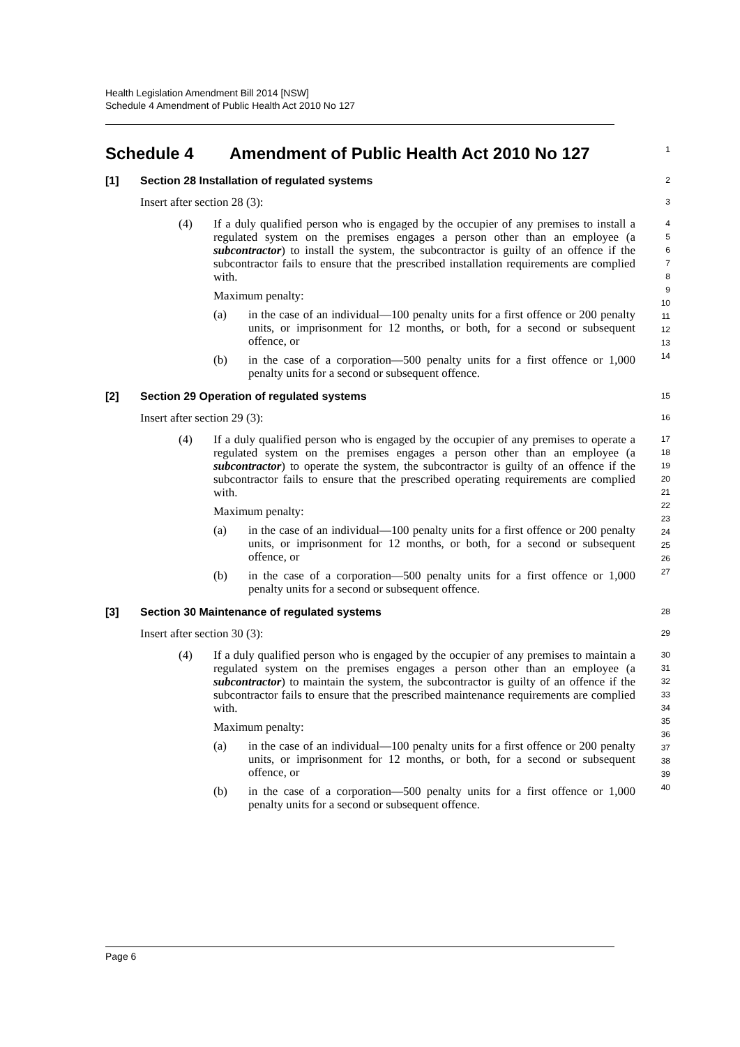Health Legislation Amendment Bill 2014 [NSW]
Schedule 4 Amendment of Public Health Act 2010 No 127
Schedule 4 Amendment of Public Health Act 2010 No 127
1
[1] Section 28 Installation of regulated systems
2
Insert after section 28 (3):
3
(4)
If a duly qualified person who is engaged by the occupier of any premises to install a regulated system on the premises engages a person other than an employee (a subcontractor) to install the system, the subcontractor is guilty of an offence if the subcontractor fails to ensure that the prescribed installation requirements are complied with.
Maximum penalty:
(a) in the case of an individual—100 penalty units for a first offence or 200 penalty units, or imprisonment for 12 months, or both, for a second or subsequent offence, or
(b) in the case of a corporation—500 penalty units for a first offence or 1,000 penalty units for a second or subsequent offence.
4
5
6
7
8
9
10
11
12
13
14
[2] Section 29 Operation of regulated systems
15
Insert after section 29 (3):
16
(4)
If a duly qualified person who is engaged by the occupier of any premises to operate a regulated system on the premises engages a person other than an employee (a subcontractor) to operate the system, the subcontractor is guilty of an offence if the subcontractor fails to ensure that the prescribed operating requirements are complied with.
Maximum penalty:
(a) in the case of an individual—100 penalty units for a first offence or 200 penalty units, or imprisonment for 12 months, or both, for a second or subsequent offence, or
(b) in the case of a corporation—500 penalty units for a first offence or 1,000 penalty units for a second or subsequent offence.
17
18
19
20
21
22
23
24
25
26
27
[3] Section 30 Maintenance of regulated systems
28
Insert after section 30 (3):
29
(4)
If a duly qualified person who is engaged by the occupier of any premises to maintain a regulated system on the premises engages a person other than an employee (a subcontractor) to maintain the system, the subcontractor is guilty of an offence if the subcontractor fails to ensure that the prescribed maintenance requirements are complied with.
Maximum penalty:
(a) in the case of an individual—100 penalty units for a first offence or 200 penalty units, or imprisonment for 12 months, or both, for a second or subsequent offence, or
(b) in the case of a corporation—500 penalty units for a first offence or 1,000 penalty units for a second or subsequent offence.
30
31
32
33
34
35
36
37
38
39
40
Page 6